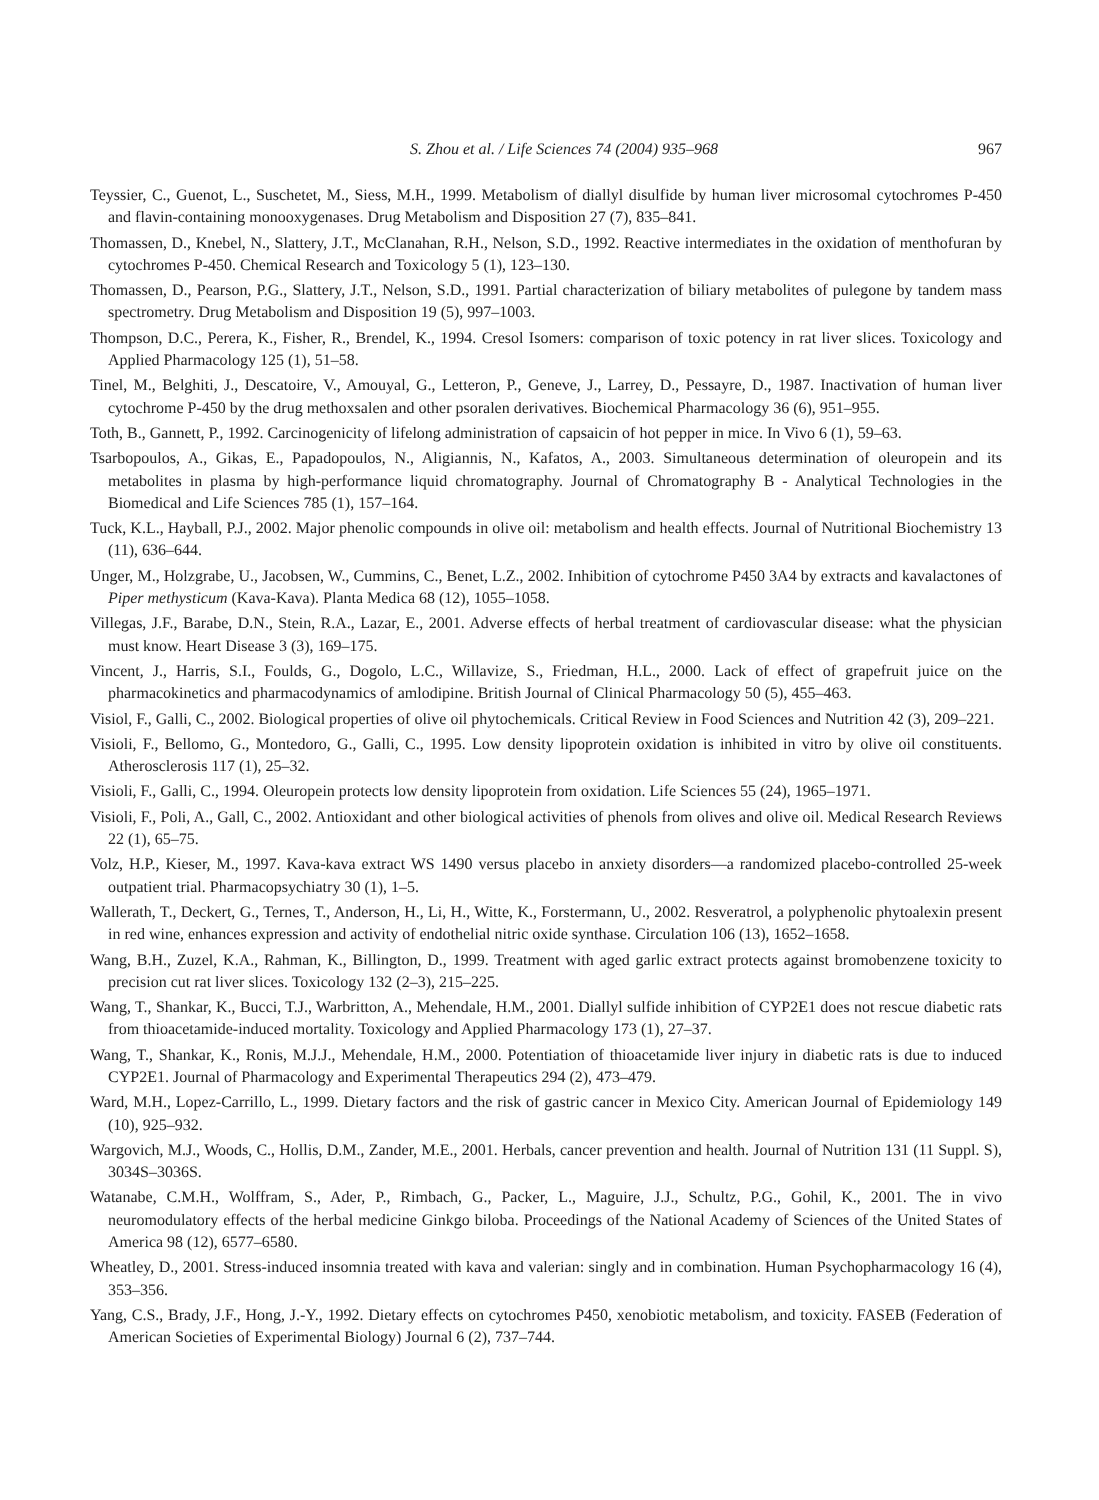S. Zhou et al. / Life Sciences 74 (2004) 935–968 967
Teyssier, C., Guenot, L., Suschetet, M., Siess, M.H., 1999. Metabolism of diallyl disulfide by human liver microsomal cytochromes P-450 and flavin-containing monooxygenases. Drug Metabolism and Disposition 27 (7), 835–841.
Thomassen, D., Knebel, N., Slattery, J.T., McClanahan, R.H., Nelson, S.D., 1992. Reactive intermediates in the oxidation of menthofuran by cytochromes P-450. Chemical Research and Toxicology 5 (1), 123–130.
Thomassen, D., Pearson, P.G., Slattery, J.T., Nelson, S.D., 1991. Partial characterization of biliary metabolites of pulegone by tandem mass spectrometry. Drug Metabolism and Disposition 19 (5), 997–1003.
Thompson, D.C., Perera, K., Fisher, R., Brendel, K., 1994. Cresol Isomers: comparison of toxic potency in rat liver slices. Toxicology and Applied Pharmacology 125 (1), 51–58.
Tinel, M., Belghiti, J., Descatoire, V., Amouyal, G., Letteron, P., Geneve, J., Larrey, D., Pessayre, D., 1987. Inactivation of human liver cytochrome P-450 by the drug methoxsalen and other psoralen derivatives. Biochemical Pharmacology 36 (6), 951–955.
Toth, B., Gannett, P., 1992. Carcinogenicity of lifelong administration of capsaicin of hot pepper in mice. In Vivo 6 (1), 59–63.
Tsarbopoulos, A., Gikas, E., Papadopoulos, N., Aligiannis, N., Kafatos, A., 2003. Simultaneous determination of oleuropein and its metabolites in plasma by high-performance liquid chromatography. Journal of Chromatography B - Analytical Technologies in the Biomedical and Life Sciences 785 (1), 157–164.
Tuck, K.L., Hayball, P.J., 2002. Major phenolic compounds in olive oil: metabolism and health effects. Journal of Nutritional Biochemistry 13 (11), 636–644.
Unger, M., Holzgrabe, U., Jacobsen, W., Cummins, C., Benet, L.Z., 2002. Inhibition of cytochrome P450 3A4 by extracts and kavalactones of Piper methysticum (Kava-Kava). Planta Medica 68 (12), 1055–1058.
Villegas, J.F., Barabe, D.N., Stein, R.A., Lazar, E., 2001. Adverse effects of herbal treatment of cardiovascular disease: what the physician must know. Heart Disease 3 (3), 169–175.
Vincent, J., Harris, S.I., Foulds, G., Dogolo, L.C., Willavize, S., Friedman, H.L., 2000. Lack of effect of grapefruit juice on the pharmacokinetics and pharmacodynamics of amlodipine. British Journal of Clinical Pharmacology 50 (5), 455–463.
Visiol, F., Galli, C., 2002. Biological properties of olive oil phytochemicals. Critical Review in Food Sciences and Nutrition 42 (3), 209–221.
Visioli, F., Bellomo, G., Montedoro, G., Galli, C., 1995. Low density lipoprotein oxidation is inhibited in vitro by olive oil constituents. Atherosclerosis 117 (1), 25–32.
Visioli, F., Galli, C., 1994. Oleuropein protects low density lipoprotein from oxidation. Life Sciences 55 (24), 1965–1971.
Visioli, F., Poli, A., Gall, C., 2002. Antioxidant and other biological activities of phenols from olives and olive oil. Medical Research Reviews 22 (1), 65–75.
Volz, H.P., Kieser, M., 1997. Kava-kava extract WS 1490 versus placebo in anxiety disorders—a randomized placebo-controlled 25-week outpatient trial. Pharmacopsychiatry 30 (1), 1–5.
Wallerath, T., Deckert, G., Ternes, T., Anderson, H., Li, H., Witte, K., Forstermann, U., 2002. Resveratrol, a polyphenolic phytoalexin present in red wine, enhances expression and activity of endothelial nitric oxide synthase. Circulation 106 (13), 1652–1658.
Wang, B.H., Zuzel, K.A., Rahman, K., Billington, D., 1999. Treatment with aged garlic extract protects against bromobenzene toxicity to precision cut rat liver slices. Toxicology 132 (2–3), 215–225.
Wang, T., Shankar, K., Bucci, T.J., Warbritton, A., Mehendale, H.M., 2001. Diallyl sulfide inhibition of CYP2E1 does not rescue diabetic rats from thioacetamide-induced mortality. Toxicology and Applied Pharmacology 173 (1), 27–37.
Wang, T., Shankar, K., Ronis, M.J.J., Mehendale, H.M., 2000. Potentiation of thioacetamide liver injury in diabetic rats is due to induced CYP2E1. Journal of Pharmacology and Experimental Therapeutics 294 (2), 473–479.
Ward, M.H., Lopez-Carrillo, L., 1999. Dietary factors and the risk of gastric cancer in Mexico City. American Journal of Epidemiology 149 (10), 925–932.
Wargovich, M.J., Woods, C., Hollis, D.M., Zander, M.E., 2001. Herbals, cancer prevention and health. Journal of Nutrition 131 (11 Suppl. S), 3034S–3036S.
Watanabe, C.M.H., Wolffram, S., Ader, P., Rimbach, G., Packer, L., Maguire, J.J., Schultz, P.G., Gohil, K., 2001. The in vivo neuromodulatory effects of the herbal medicine Ginkgo biloba. Proceedings of the National Academy of Sciences of the United States of America 98 (12), 6577–6580.
Wheatley, D., 2001. Stress-induced insomnia treated with kava and valerian: singly and in combination. Human Psychopharmacology 16 (4), 353–356.
Yang, C.S., Brady, J.F., Hong, J.-Y., 1992. Dietary effects on cytochromes P450, xenobiotic metabolism, and toxicity. FASEB (Federation of American Societies of Experimental Biology) Journal 6 (2), 737–744.